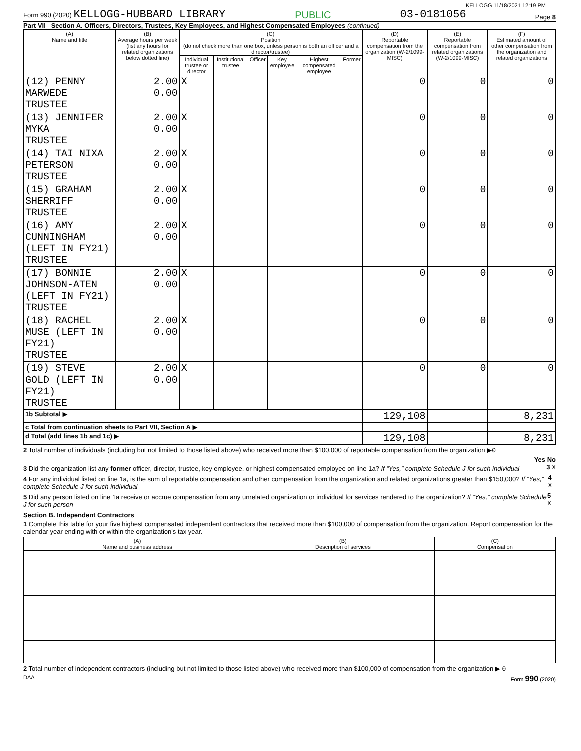KELLOGG 11/18/2021 12:19 PM
Form 990 (2020) KELLOGG-HUBBARD LIBRARY PUBLIC 03-0181056 Page 8
Part VII Section A. Officers, Directors, Trustees, Key Employees, and Highest Compensated Employees (continued)
| (A) Name and title | (B) Average hours per week (list any hours for related organizations below dotted line) | (C) Position (do not check more than one box, unless person is both an officer and a director/trustee) | | | | | | (D) Reportable compensation from the organization (W-2/1099-MISC) | (E) Reportable compensation from related organizations (W-2/1099-MISC) | (F) Estimated amount of other compensation from the organization and related organizations |
| --- | --- | --- | --- | --- | --- | --- | --- | --- | --- | --- |
| | | Individual trustee or director | Institutional trustee | Officer | Key employee | Highest compensated employee | Former | | | |
| (12) PENNY MARWEDE TRUSTEE | 2.00 0.00 | X | | | | | | 0 | 0 | 0 |
| (13) JENNIFER MYKA TRUSTEE | 2.00 0.00 | X | | | | | | 0 | 0 | 0 |
| (14) TAI NIXA PETERSON TRUSTEE | 2.00 0.00 | X | | | | | | 0 | 0 | 0 |
| (15) GRAHAM SHERRIFF TRUSTEE | 2.00 0.00 | X | | | | | | 0 | 0 | 0 |
| (16) AMY CUNNINGHAM (LEFT IN FY21) TRUSTEE | 2.00 0.00 | X | | | | | | 0 | 0 | 0 |
| (17) BONNIE JOHNSON-ATEN (LEFT IN FY21) TRUSTEE | 2.00 0.00 | X | | | | | | 0 | 0 | 0 |
| (18) RACHEL MUSE (LEFT IN FY21) TRUSTEE | 2.00 0.00 | X | | | | | | 0 | 0 | 0 |
| (19) STEVE GOLD (LEFT IN FY21) TRUSTEE | 2.00 0.00 | X | | | | | | 0 | 0 | 0 |
| 1b Subtotal ▶ | | | | | | | | 129,108 | | 8,231 |
| c Total from continuation sheets to Part VII, Section A ▶ | | | | | | | | | | |
| d Total (add lines 1b and 1c) ▶ | | | | | | | | 129,108 | | 8,231 |
2 Total number of individuals (including but not limited to those listed above) who received more than $100,000 of reportable compensation from the organization ▶0
Yes No
3 Did the organization list any former officer, director, trustee, key employee, or highest compensated employee on line 1a? If “Yes,” complete Schedule J for such individual
3 X
4 For any individual listed on line 1a, is the sum of reportable compensation and other compensation from the organization and related organizations greater than $150,000? If “Yes,” complete Schedule J for such individual
4 X
5 Did any person listed on line 1a receive or accrue compensation from any unrelated organization or individual for services rendered to the organization? If “Yes,” complete Schedule J for such person
5 X
Section B. Independent Contractors
1 Complete this table for your five highest compensated independent contractors that received more than $100,000 of compensation from the organization. Report compensation for the calendar year ending with or within the organization's tax year.
| (A) Name and business address | (B) Description of services | (C) Compensation |
| --- | --- | --- |
2 Total number of independent contractors (including but not limited to those listed above) who received more than $100,000 of compensation from the organization ▶ 0
DAA Form 990 (2020)